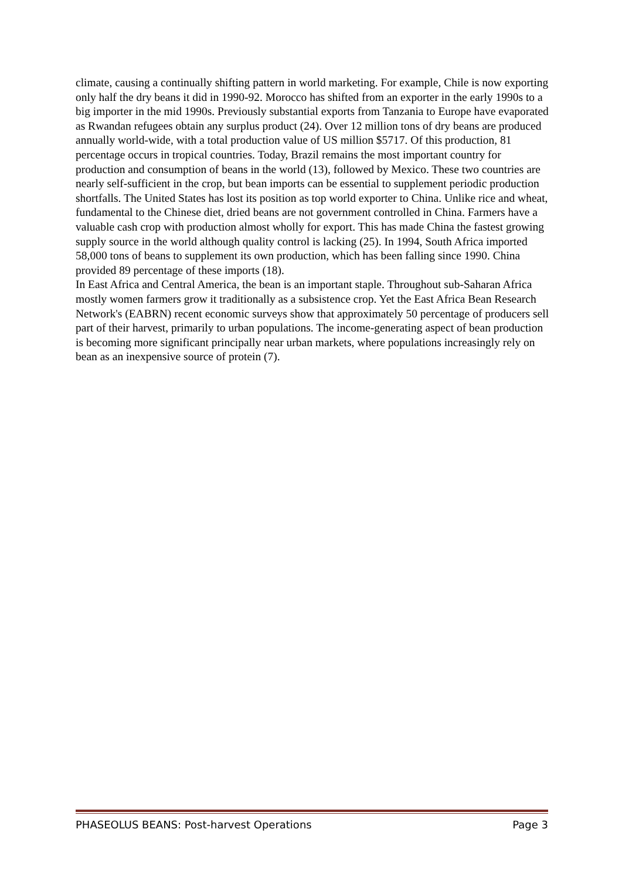climate, causing a continually shifting pattern in world marketing. For example, Chile is now exporting only half the dry beans it did in 1990-92. Morocco has shifted from an exporter in the early 1990s to a big importer in the mid 1990s. Previously substantial exports from Tanzania to Europe have evaporated as Rwandan refugees obtain any surplus product (24). Over 12 million tons of dry beans are produced annually world-wide, with a total production value of US million $5717. Of this production, 81 percentage occurs in tropical countries. Today, Brazil remains the most important country for production and consumption of beans in the world (13), followed by Mexico. These two countries are nearly self-sufficient in the crop, but bean imports can be essential to supplement periodic production shortfalls. The United States has lost its position as top world exporter to China. Unlike rice and wheat, fundamental to the Chinese diet, dried beans are not government controlled in China. Farmers have a valuable cash crop with production almost wholly for export. This has made China the fastest growing supply source in the world although quality control is lacking (25). In 1994, South Africa imported 58,000 tons of beans to supplement its own production, which has been falling since 1990. China provided 89 percentage of these imports (18).
In East Africa and Central America, the bean is an important staple. Throughout sub-Saharan Africa mostly women farmers grow it traditionally as a subsistence crop. Yet the East Africa Bean Research Network's (EABRN) recent economic surveys show that approximately 50 percentage of producers sell part of their harvest, primarily to urban populations. The income-generating aspect of bean production is becoming more significant principally near urban markets, where populations increasingly rely on bean as an inexpensive source of protein (7).
PHASEOLUS BEANS: Post-harvest Operations Page 3